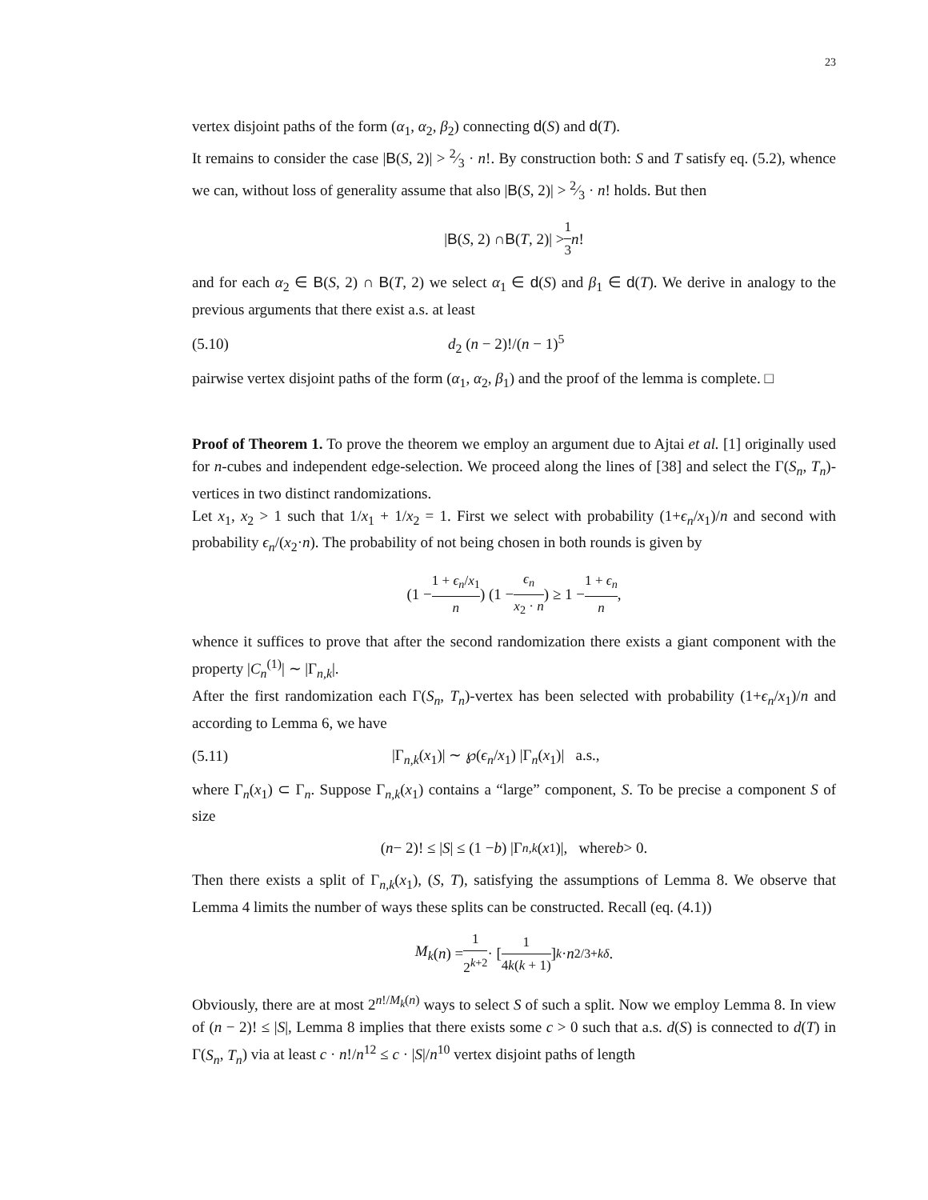23
vertex disjoint paths of the form (α<sub>1</sub>, α<sub>2</sub>, β<sub>2</sub>) connecting d(S) and d(T).
It remains to consider the case |B(S, 2)| > 2⁄3 · n!. By construction both: S and T satisfy eq. (5.2), whence we can, without loss of generality assume that also |B(S, 2)| > 2⁄3 · n! holds. But then
| B (S, 2) ∩ B (T, 2)| > 1 3 n!
and for each α<sub>2</sub> ∈ B(S, 2) ∩ B(T, 2) we select α<sub>1</sub> ∈ d(S) and β<sub>1</sub> ∈ d(T). We derive in analogy to the previous arguments that there exist a.s. at least
(5.10) d<sub>2</sub> (n − 2)!/(n − 1)<sup>5</sup>
pairwise vertex disjoint paths of the form (α<sub>1</sub>, α<sub>2</sub>, β<sub>1</sub>) and the proof of the lemma is complete. □
Proof of Theorem 1. To prove the theorem we employ an argument due to Ajtai et al. [1] originally used for n-cubes and independent edge-selection. We proceed along the lines of [38] and select the Γ(S<sub>n</sub>, T<sub>n</sub>)-vertices in two distinct randomizations.
Let x<sub>1</sub>, x<sub>2</sub> > 1 such that 1/x<sub>1</sub> + 1/x<sub>2</sub> = 1. First we select with probability (1+ϵ<sub>n</sub>/x<sub>1</sub>)/n and second with probability ϵ<sub>n</sub>/(x<sub>2</sub>·n). The probability of not being chosen in both rounds is given by
(1 − 1 + ϵ<sub>n</sub>/x<sub>1</sub> n) (1 − ϵ<sub>n</sub> x<sub>2</sub> · n) ≥ 1 − 1 + ϵ<sub>n</sub> n,
whence it suffices to prove that after the second randomization there exists a giant component with the property |C<sub>n</sub><sup>(1)</sup>| ∼ |Γ<sub>n,k</sub>|.
After the first randomization each Γ(S<sub>n</sub>, T<sub>n</sub>)-vertex has been selected with probability (1+ϵ<sub>n</sub>/x<sub>1</sub>)/n and according to Lemma 6, we have
(5.11) |Γ<sub>n,k</sub>(x<sub>1</sub>)| ∼ ℘(ϵ<sub>n</sub>/x<sub>1</sub>) |Γ<sub>n</sub>(x<sub>1</sub>)| a.s.,
where Γ<sub>n</sub>(x<sub>1</sub>) ⊂ Γ<sub>n</sub>. Suppose Γ<sub>n,k</sub>(x<sub>1</sub>) contains a “large” component, S. To be precise a component S of size
(n − 2)! ≤ | S | ≤ (1 − b) |Γ<sub>n,k</sub> (x<sub>1</sub>)|, where b > 0.
Then there exists a split of Γ<sub>n,k</sub>(x<sub>1</sub>), (S, T), satisfying the assumptions of Lemma 8. We observe that Lemma 4 limits the number of ways these splits can be constructed. Recall (eq. (4.1))
M<sub>k</sub> (n) = 1 2<sup>k+2</sup> · [1 4k(k + 1)]<sup>k</sup> · n<sup>2/3+kδ</sup>.
Obviously, there are at most 2<sup>n!/M<sub>k</sub>(n)</sup> ways to select S of such a split. Now we employ Lemma 8. In view of (n − 2)! ≤ |S|, Lemma 8 implies that there exists some c > 0 such that a.s. d(S) is connected to d(T) in Γ(S<sub>n</sub>, T<sub>n</sub>) via at least c · n!/n<sup>12</sup> ≤ c · |S|/n<sup>10</sup> vertex disjoint paths of length